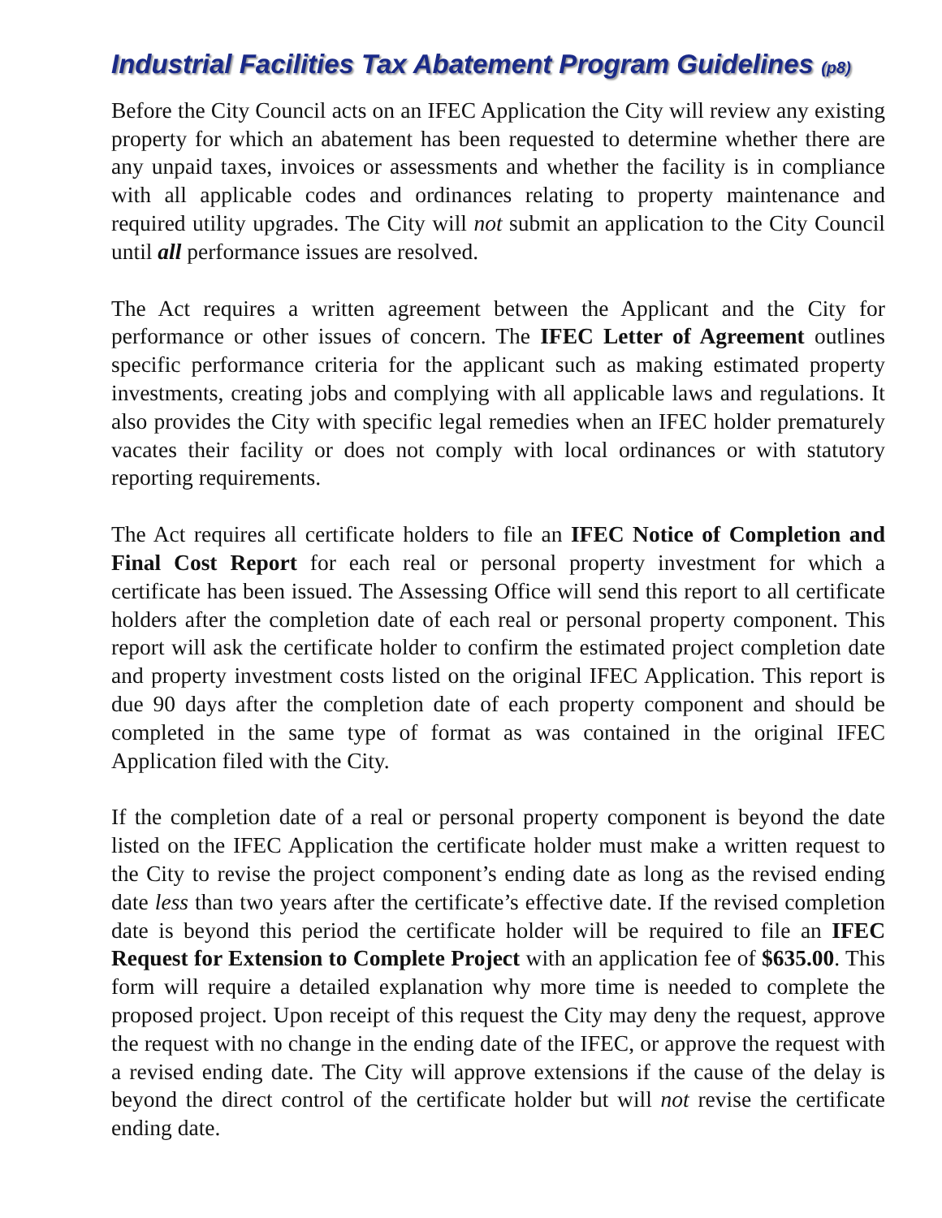Industrial Facilities Tax Abatement Program Guidelines (p8)
Before the City Council acts on an IFEC Application the City will review any existing property for which an abatement has been requested to determine whether there are any unpaid taxes, invoices or assessments and whether the facility is in compliance with all applicable codes and ordinances relating to property maintenance and required utility upgrades. The City will not submit an application to the City Council until all performance issues are resolved.
The Act requires a written agreement between the Applicant and the City for performance or other issues of concern. The IFEC Letter of Agreement outlines specific performance criteria for the applicant such as making estimated property investments, creating jobs and complying with all applicable laws and regulations. It also provides the City with specific legal remedies when an IFEC holder prematurely vacates their facility or does not comply with local ordinances or with statutory reporting requirements.
The Act requires all certificate holders to file an IFEC Notice of Completion and Final Cost Report for each real or personal property investment for which a certificate has been issued. The Assessing Office will send this report to all certificate holders after the completion date of each real or personal property component. This report will ask the certificate holder to confirm the estimated project completion date and property investment costs listed on the original IFEC Application. This report is due 90 days after the completion date of each property component and should be completed in the same type of format as was contained in the original IFEC Application filed with the City.
If the completion date of a real or personal property component is beyond the date listed on the IFEC Application the certificate holder must make a written request to the City to revise the project component’s ending date as long as the revised ending date less than two years after the certificate’s effective date. If the revised completion date is beyond this period the certificate holder will be required to file an IFEC Request for Extension to Complete Project with an application fee of $635.00. This form will require a detailed explanation why more time is needed to complete the proposed project. Upon receipt of this request the City may deny the request, approve the request with no change in the ending date of the IFEC, or approve the request with a revised ending date. The City will approve extensions if the cause of the delay is beyond the direct control of the certificate holder but will not revise the certificate ending date.